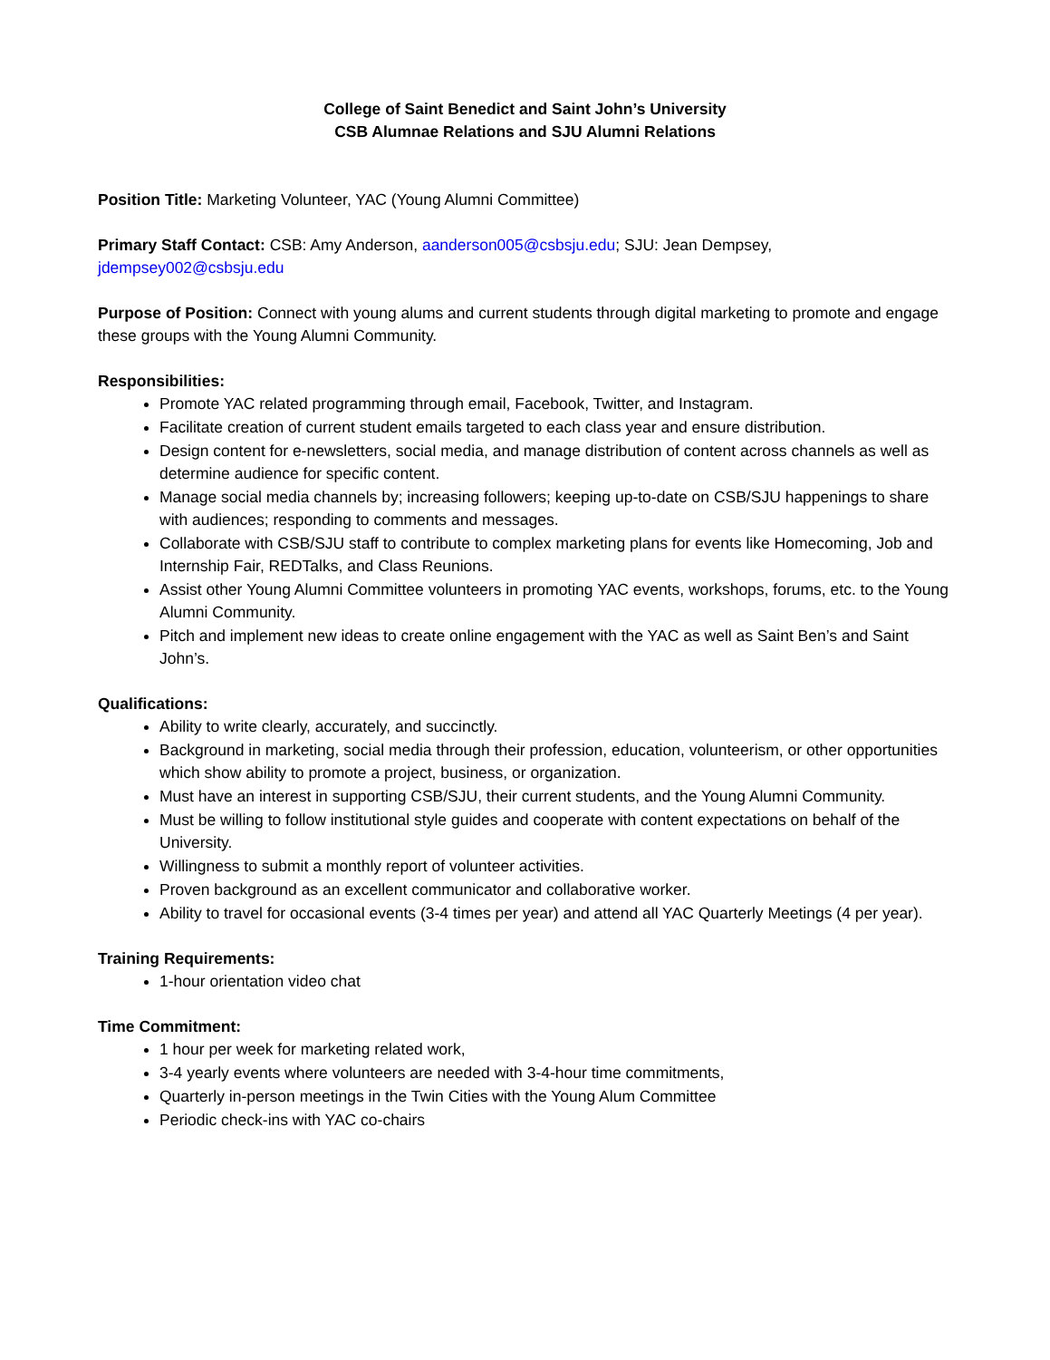College of Saint Benedict and Saint John’s University
CSB Alumnae Relations and SJU Alumni Relations
Position Title: Marketing Volunteer, YAC (Young Alumni Committee)
Primary Staff Contact: CSB: Amy Anderson, aanderson005@csbsju.edu; SJU: Jean Dempsey, jdempsey002@csbsju.edu
Purpose of Position: Connect with young alums and current students through digital marketing to promote and engage these groups with the Young Alumni Community.
Responsibilities:
Promote YAC related programming through email, Facebook, Twitter, and Instagram.
Facilitate creation of current student emails targeted to each class year and ensure distribution.
Design content for e-newsletters, social media, and manage distribution of content across channels as well as determine audience for specific content.
Manage social media channels by; increasing followers; keeping up-to-date on CSB/SJU happenings to share with audiences; responding to comments and messages.
Collaborate with CSB/SJU staff to contribute to complex marketing plans for events like Homecoming, Job and Internship Fair, REDTalks, and Class Reunions.
Assist other Young Alumni Committee volunteers in promoting YAC events, workshops, forums, etc. to the Young Alumni Community.
Pitch and implement new ideas to create online engagement with the YAC as well as Saint Ben’s and Saint John’s.
Qualifications:
Ability to write clearly, accurately, and succinctly.
Background in marketing, social media through their profession, education, volunteerism, or other opportunities which show ability to promote a project, business, or organization.
Must have an interest in supporting CSB/SJU, their current students, and the Young Alumni Community.
Must be willing to follow institutional style guides and cooperate with content expectations on behalf of the University.
Willingness to submit a monthly report of volunteer activities.
Proven background as an excellent communicator and collaborative worker.
Ability to travel for occasional events (3-4 times per year) and attend all YAC Quarterly Meetings (4 per year).
Training Requirements:
1-hour orientation video chat
Time Commitment:
1 hour per week for marketing related work,
3-4 yearly events where volunteers are needed with 3-4-hour time commitments,
Quarterly in-person meetings in the Twin Cities with the Young Alum Committee
Periodic check-ins with YAC co-chairs